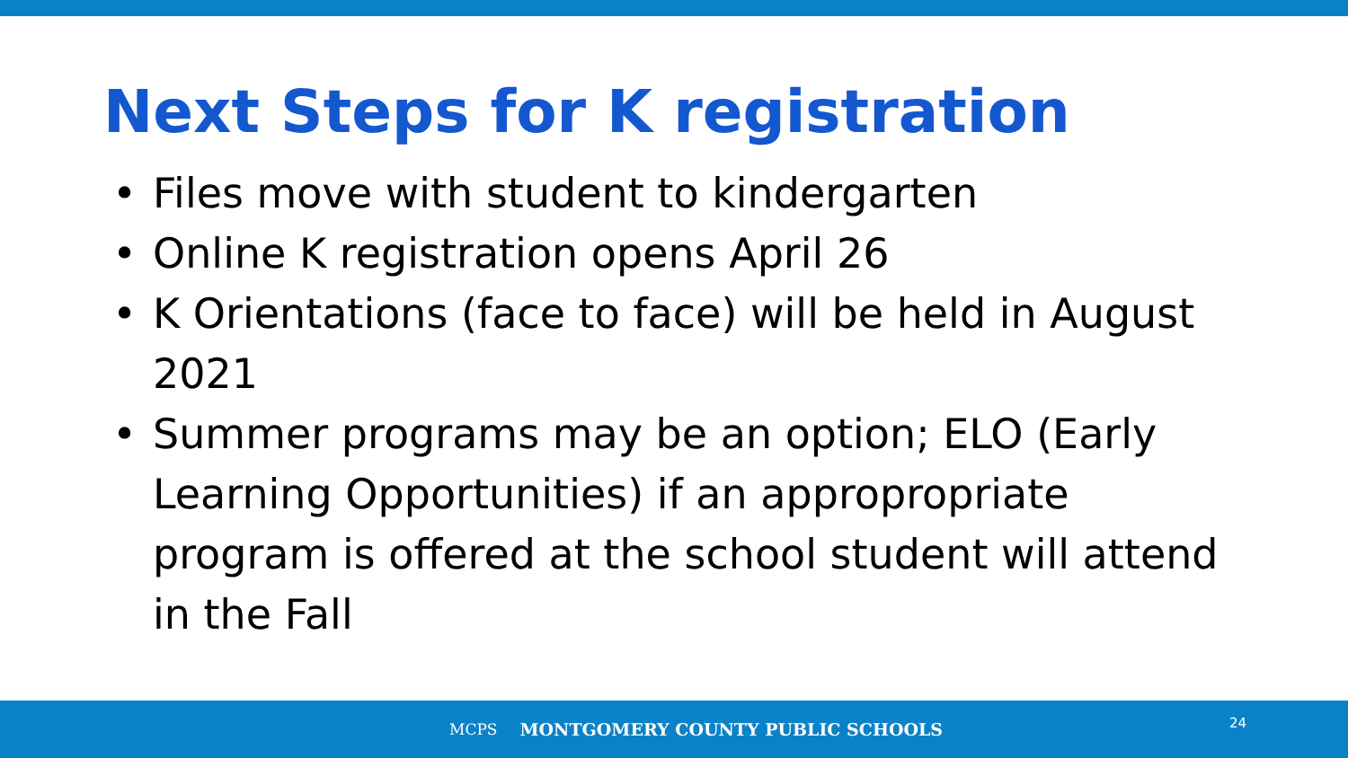Next Steps for K registration
• Files move with student to kindergarten
• Online K registration opens April 26
• K Orientations (face to face) will be held in August 2021
• Summer programs may be an option; ELO (Early Learning Opportunities) if an appropropriate program is offered at the school student will attend in the Fall
MCPS MONTGOMERY COUNTY PUBLIC SCHOOLS 24